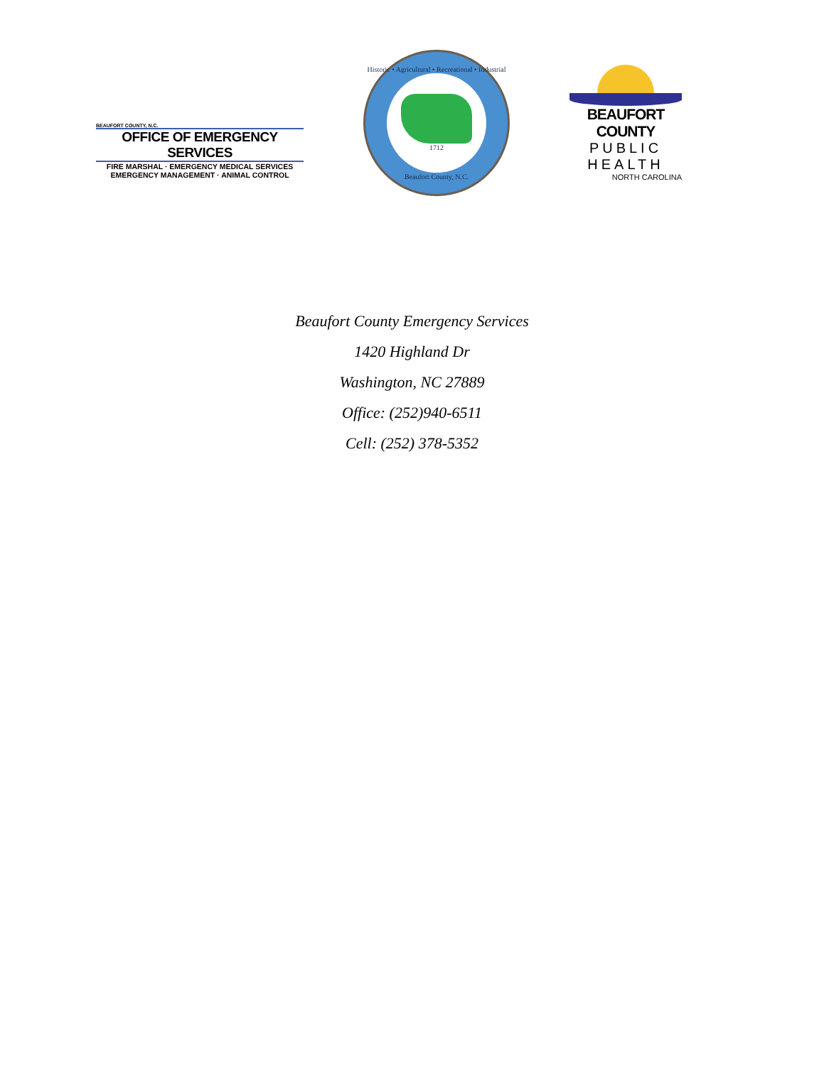BEAUFORT COUNTY, N.C.
OFFICE OF EMERGENCY SERVICES
FIRE MARSHAL · EMERGENCY MEDICAL SERVICES
EMERGENCY MANAGEMENT · ANIMAL CONTROL
Historic • Agricultural • Recreational • Industrial
1712
Beaufort County, N.C.
BEAUFORT COUNTY
PUBLIC HEALTH
NORTH CAROLINA
Beaufort County Emergency Services
1420 Highland Dr
Washington, NC 27889
Office: (252)940-6511
Cell: (252) 378-5352